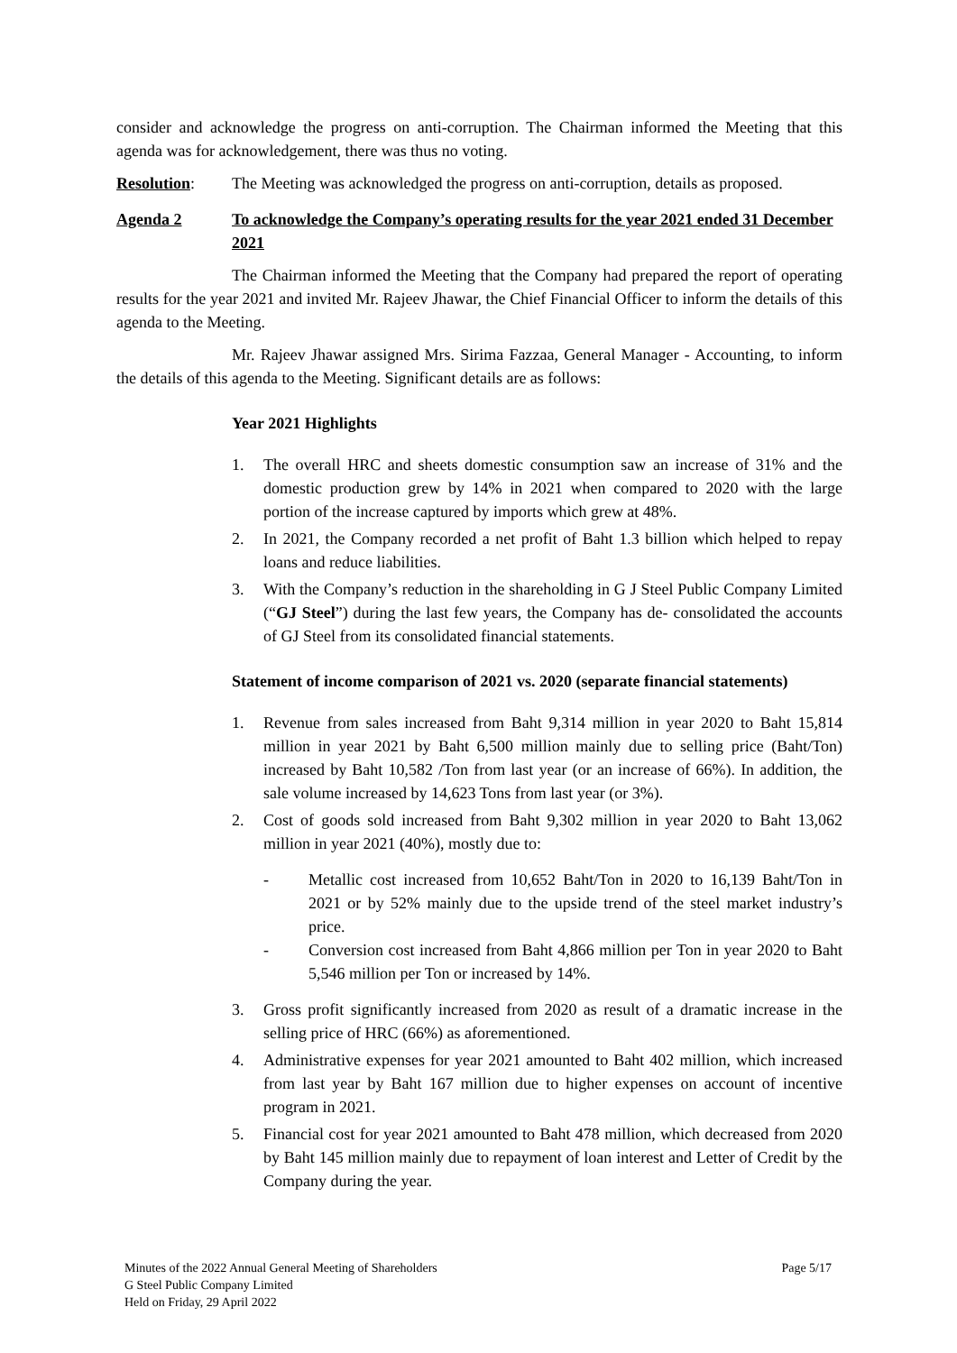consider and acknowledge the progress on anti-corruption. The Chairman informed the Meeting that this agenda was for acknowledgement, there was thus no voting.
Resolution: The Meeting was acknowledged the progress on anti-corruption, details as proposed.
Agenda 2 To acknowledge the Company’s operating results for the year 2021 ended 31 December 2021
The Chairman informed the Meeting that the Company had prepared the report of operating results for the year 2021 and invited Mr. Rajeev Jhawar, the Chief Financial Officer to inform the details of this agenda to the Meeting.
Mr. Rajeev Jhawar assigned Mrs. Sirima Fazzaa, General Manager - Accounting, to inform the details of this agenda to the Meeting. Significant details are as follows:
Year 2021 Highlights
1. The overall HRC and sheets domestic consumption saw an increase of 31% and the domestic production grew by 14% in 2021 when compared to 2020 with the large portion of the increase captured by imports which grew at 48%.
2. In 2021, the Company recorded a net profit of Baht 1.3 billion which helped to repay loans and reduce liabilities.
3. With the Company’s reduction in the shareholding in G J Steel Public Company Limited (“GJ Steel”) during the last few years, the Company has de- consolidated the accounts of GJ Steel from its consolidated financial statements.
Statement of income comparison of 2021 vs. 2020 (separate financial statements)
1. Revenue from sales increased from Baht 9,314 million in year 2020 to Baht 15,814 million in year 2021 by Baht 6,500 million mainly due to selling price (Baht/Ton) increased by Baht 10,582 /Ton from last year (or an increase of 66%). In addition, the sale volume increased by 14,623 Tons from last year (or 3%).
2. Cost of goods sold increased from Baht 9,302 million in year 2020 to Baht 13,062 million in year 2021 (40%), mostly due to:
- Metallic cost increased from 10,652 Baht/Ton in 2020 to 16,139 Baht/Ton in 2021 or by 52% mainly due to the upside trend of the steel market industry’s price.
- Conversion cost increased from Baht 4,866 million per Ton in year 2020 to Baht 5,546 million per Ton or increased by 14%.
3. Gross profit significantly increased from 2020 as result of a dramatic increase in the selling price of HRC (66%) as aforementioned.
4. Administrative expenses for year 2021 amounted to Baht 402 million, which increased from last year by Baht 167 million due to higher expenses on account of incentive program in 2021.
5. Financial cost for year 2021 amounted to Baht 478 million, which decreased from 2020 by Baht 145 million mainly due to repayment of loan interest and Letter of Credit by the Company during the year.
Minutes of the 2022 Annual General Meeting of Shareholders
G Steel Public Company Limited
Held on Friday, 29 April 2022
Page 5/17